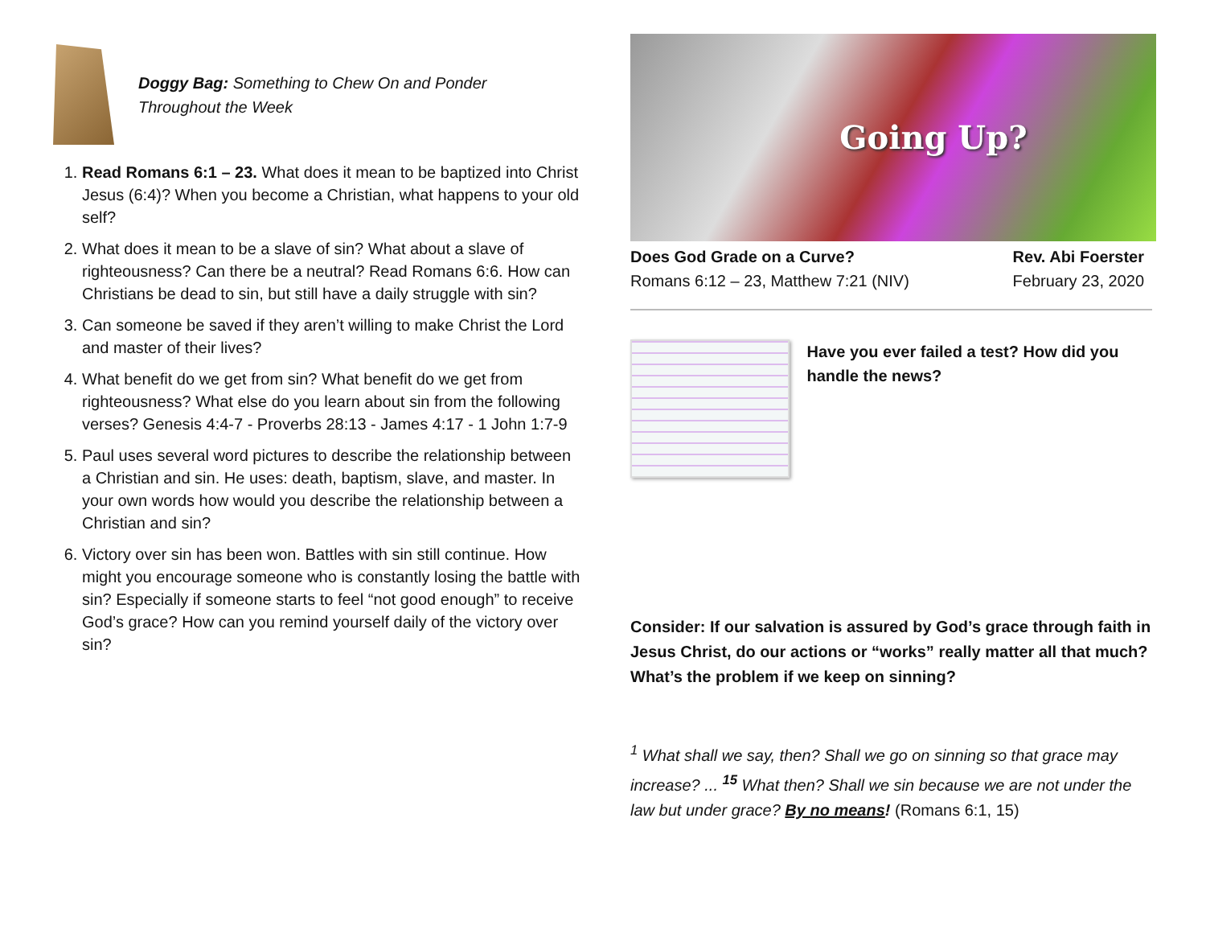Doggy Bag: Something to Chew On and Ponder
Throughout the Week
1. Read Romans 6:1 – 23. What does it mean to be baptized into Christ Jesus (6:4)? When you become a Christian, what happens to your old self?
2. What does it mean to be a slave of sin? What about a slave of righteousness? Can there be a neutral? Read Romans 6:6. How can Christians be dead to sin, but still have a daily struggle with sin?
3. Can someone be saved if they aren’t willing to make Christ the Lord and master of their lives?
4. What benefit do we get from sin? What benefit do we get from righteousness? What else do you learn about sin from the following verses? Genesis 4:4-7 - Proverbs 28:13 - James 4:17 - 1 John 1:7-9
5. Paul uses several word pictures to describe the relationship between a Christian and sin. He uses: death, baptism, slave, and master. In your own words how would you describe the relationship between a Christian and sin?
6. Victory over sin has been won. Battles with sin still continue. How might you encourage someone who is constantly losing the battle with sin? Especially if someone starts to feel “not good enough” to receive God’s grace? How can you remind yourself daily of the victory over sin?
Going Up?
Does God Grade on a Curve?
Romans 6:12 – 23, Matthew 7:21 (NIV)
Rev. Abi Foerster
February 23, 2020
Have you ever failed a test? How did you handle the news?
Consider: If our salvation is assured by God’s grace through faith in Jesus Christ, do our actions or “works” really matter all that much? What’s the problem if we keep on sinning?
<sup>1</sup> What shall we say, then? Shall we go on sinning so that grace may increase? ... <sup>15</sup> What then? Shall we sin because we are not under the law but under grace? By no means! (Romans 6:1, 15)